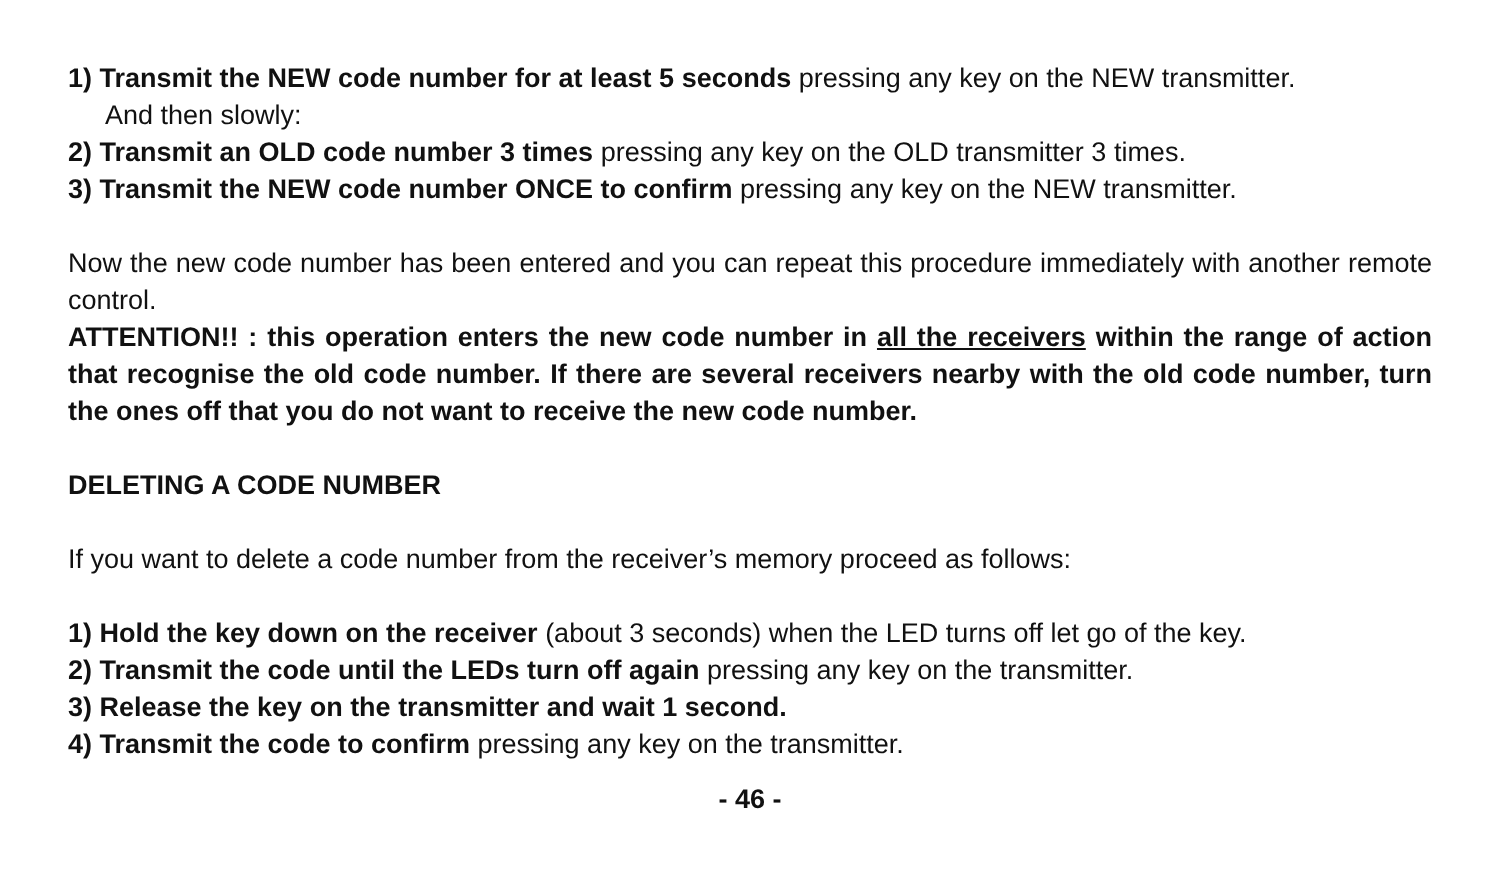1) Transmit the NEW code number for at least 5 seconds pressing any key on the NEW transmitter.
And then slowly:
2) Transmit an OLD code number 3 times pressing any key on the OLD transmitter 3 times.
3) Transmit the NEW code number ONCE to confirm pressing any key on the NEW transmitter.
Now the new code number has been entered and you can repeat this procedure immediately with another remote control.
ATTENTION!! : this operation enters the new code number in all the receivers within the range of action that recognise the old code number. If there are several receivers nearby with the old code number, turn the ones off that you do not want to receive the new code number.
DELETING A CODE NUMBER
If you want to delete a code number from the receiver’s memory proceed as follows:
1) Hold the key down on the receiver (about 3 seconds) when the LED turns off let go of the key.
2) Transmit the code until the LEDs turn off again pressing any key on the transmitter.
3) Release the key on the transmitter and wait 1 second.
4) Transmit the code to confirm pressing any key on the transmitter.
- 46 -